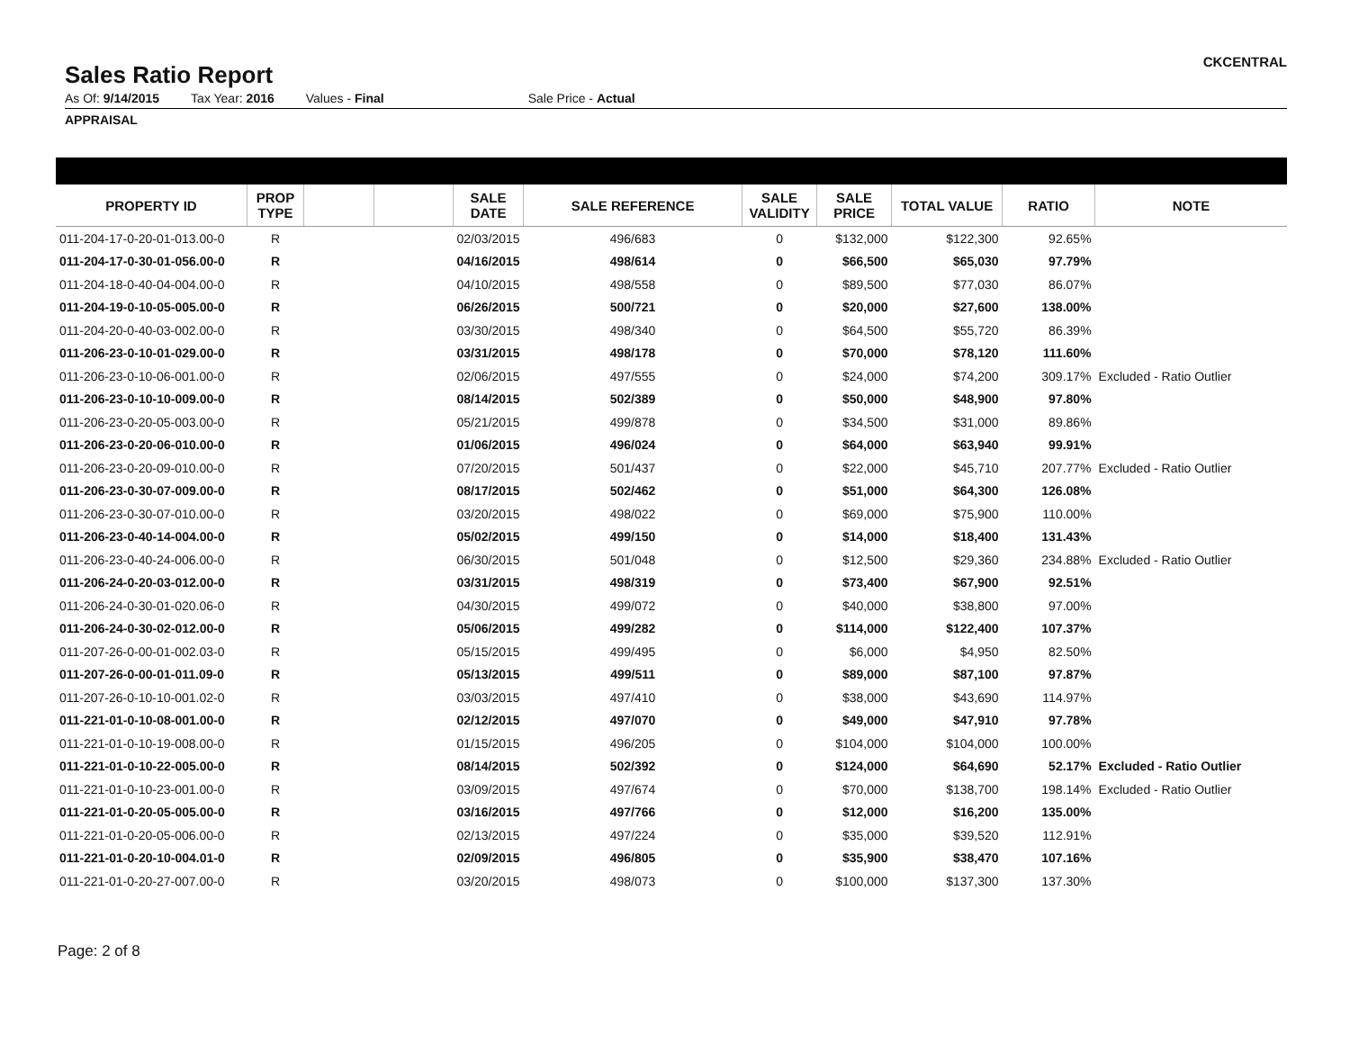Sales Ratio Report
CKCENTRAL
As Of: 9/14/2015 Tax Year: 2016 Values - Final Sale Price - Actual
APPRAISAL
| PROPERTY ID | PROP TYPE | | | SALE DATE | SALE REFERENCE | SALE VALIDITY | SALE PRICE | TOTAL VALUE | RATIO | NOTE |
| --- | --- | --- | --- | --- | --- | --- | --- | --- | --- | --- |
| 011-204-17-0-20-01-013.00-0 | R | | | 02/03/2015 | 496/683 | 0 | $132,000 | $122,300 | 92.65% | |
| 011-204-17-0-30-01-056.00-0 | R | | | 04/16/2015 | 498/614 | 0 | $66,500 | $65,030 | 97.79% | |
| 011-204-18-0-40-04-004.00-0 | R | | | 04/10/2015 | 498/558 | 0 | $89,500 | $77,030 | 86.07% | |
| 011-204-19-0-10-05-005.00-0 | R | | | 06/26/2015 | 500/721 | 0 | $20,000 | $27,600 | 138.00% | |
| 011-204-20-0-40-03-002.00-0 | R | | | 03/30/2015 | 498/340 | 0 | $64,500 | $55,720 | 86.39% | |
| 011-206-23-0-10-01-029.00-0 | R | | | 03/31/2015 | 498/178 | 0 | $70,000 | $78,120 | 111.60% | |
| 011-206-23-0-10-06-001.00-0 | R | | | 02/06/2015 | 497/555 | 0 | $24,000 | $74,200 | 309.17% | Excluded - Ratio Outlier |
| 011-206-23-0-10-10-009.00-0 | R | | | 08/14/2015 | 502/389 | 0 | $50,000 | $48,900 | 97.80% | |
| 011-206-23-0-20-05-003.00-0 | R | | | 05/21/2015 | 499/878 | 0 | $34,500 | $31,000 | 89.86% | |
| 011-206-23-0-20-06-010.00-0 | R | | | 01/06/2015 | 496/024 | 0 | $64,000 | $63,940 | 99.91% | |
| 011-206-23-0-20-09-010.00-0 | R | | | 07/20/2015 | 501/437 | 0 | $22,000 | $45,710 | 207.77% | Excluded - Ratio Outlier |
| 011-206-23-0-30-07-009.00-0 | R | | | 08/17/2015 | 502/462 | 0 | $51,000 | $64,300 | 126.08% | |
| 011-206-23-0-30-07-010.00-0 | R | | | 03/20/2015 | 498/022 | 0 | $69,000 | $75,900 | 110.00% | |
| 011-206-23-0-40-14-004.00-0 | R | | | 05/02/2015 | 499/150 | 0 | $14,000 | $18,400 | 131.43% | |
| 011-206-23-0-40-24-006.00-0 | R | | | 06/30/2015 | 501/048 | 0 | $12,500 | $29,360 | 234.88% | Excluded - Ratio Outlier |
| 011-206-24-0-20-03-012.00-0 | R | | | 03/31/2015 | 498/319 | 0 | $73,400 | $67,900 | 92.51% | |
| 011-206-24-0-30-01-020.06-0 | R | | | 04/30/2015 | 499/072 | 0 | $40,000 | $38,800 | 97.00% | |
| 011-206-24-0-30-02-012.00-0 | R | | | 05/06/2015 | 499/282 | 0 | $114,000 | $122,400 | 107.37% | |
| 011-207-26-0-00-01-002.03-0 | R | | | 05/15/2015 | 499/495 | 0 | $6,000 | $4,950 | 82.50% | |
| 011-207-26-0-00-01-011.09-0 | R | | | 05/13/2015 | 499/511 | 0 | $89,000 | $87,100 | 97.87% | |
| 011-207-26-0-10-10-001.02-0 | R | | | 03/03/2015 | 497/410 | 0 | $38,000 | $43,690 | 114.97% | |
| 011-221-01-0-10-08-001.00-0 | R | | | 02/12/2015 | 497/070 | 0 | $49,000 | $47,910 | 97.78% | |
| 011-221-01-0-10-19-008.00-0 | R | | | 01/15/2015 | 496/205 | 0 | $104,000 | $104,000 | 100.00% | |
| 011-221-01-0-10-22-005.00-0 | R | | | 08/14/2015 | 502/392 | 0 | $124,000 | $64,690 | 52.17% | Excluded - Ratio Outlier |
| 011-221-01-0-10-23-001.00-0 | R | | | 03/09/2015 | 497/674 | 0 | $70,000 | $138,700 | 198.14% | Excluded - Ratio Outlier |
| 011-221-01-0-20-05-005.00-0 | R | | | 03/16/2015 | 497/766 | 0 | $12,000 | $16,200 | 135.00% | |
| 011-221-01-0-20-05-006.00-0 | R | | | 02/13/2015 | 497/224 | 0 | $35,000 | $39,520 | 112.91% | |
| 011-221-01-0-20-10-004.01-0 | R | | | 02/09/2015 | 496/805 | 0 | $35,900 | $38,470 | 107.16% | |
| 011-221-01-0-20-27-007.00-0 | R | | | 03/20/2015 | 498/073 | 0 | $100,000 | $137,300 | 137.30% | |
Page: 2 of 8